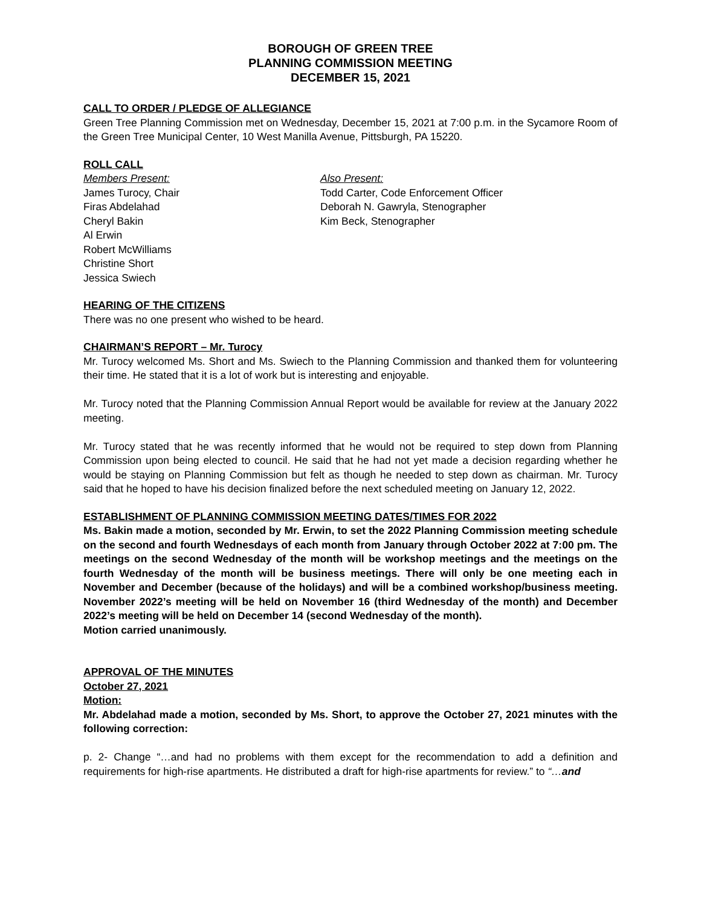BOROUGH OF GREEN TREE
PLANNING COMMISSION MEETING
DECEMBER 15, 2021
CALL TO ORDER / PLEDGE OF ALLEGIANCE
Green Tree Planning Commission met on Wednesday, December 15, 2021 at 7:00 p.m. in the Sycamore Room of the Green Tree Municipal Center, 10 West Manilla Avenue, Pittsburgh, PA 15220.
ROLL CALL
Members Present:
James Turocy, Chair
Firas Abdelahad
Cheryl Bakin
Al Erwin
Robert McWilliams
Christine Short
Jessica Swiech
Also Present:
Todd Carter, Code Enforcement Officer
Deborah N. Gawryla, Stenographer
Kim Beck, Stenographer
HEARING OF THE CITIZENS
There was no one present who wished to be heard.
CHAIRMAN’S REPORT – Mr. Turocy
Mr. Turocy welcomed Ms. Short and Ms. Swiech to the Planning Commission and thanked them for volunteering their time. He stated that it is a lot of work but is interesting and enjoyable.
Mr. Turocy noted that the Planning Commission Annual Report would be available for review at the January 2022 meeting.
Mr. Turocy stated that he was recently informed that he would not be required to step down from Planning Commission upon being elected to council. He said that he had not yet made a decision regarding whether he would be staying on Planning Commission but felt as though he needed to step down as chairman. Mr. Turocy said that he hoped to have his decision finalized before the next scheduled meeting on January 12, 2022.
ESTABLISHMENT OF PLANNING COMMISSION MEETING DATES/TIMES FOR 2022
Ms. Bakin made a motion, seconded by Mr. Erwin, to set the 2022 Planning Commission meeting schedule on the second and fourth Wednesdays of each month from January through October 2022 at 7:00 pm. The meetings on the second Wednesday of the month will be workshop meetings and the meetings on the fourth Wednesday of the month will be business meetings. There will only be one meeting each in November and December (because of the holidays) and will be a combined workshop/business meeting. November 2022’s meeting will be held on November 16 (third Wednesday of the month) and December 2022’s meeting will be held on December 14 (second Wednesday of the month).
Motion carried unanimously.
APPROVAL OF THE MINUTES
October 27, 2021
Motion:
Mr. Abdelahad made a motion, seconded by Ms. Short, to approve the October 27, 2021 minutes with the following correction:
p. 2- Change “…and had no problems with them except for the recommendation to add a definition and requirements for high-rise apartments. He distributed a draft for high-rise apartments for review.” to “…and